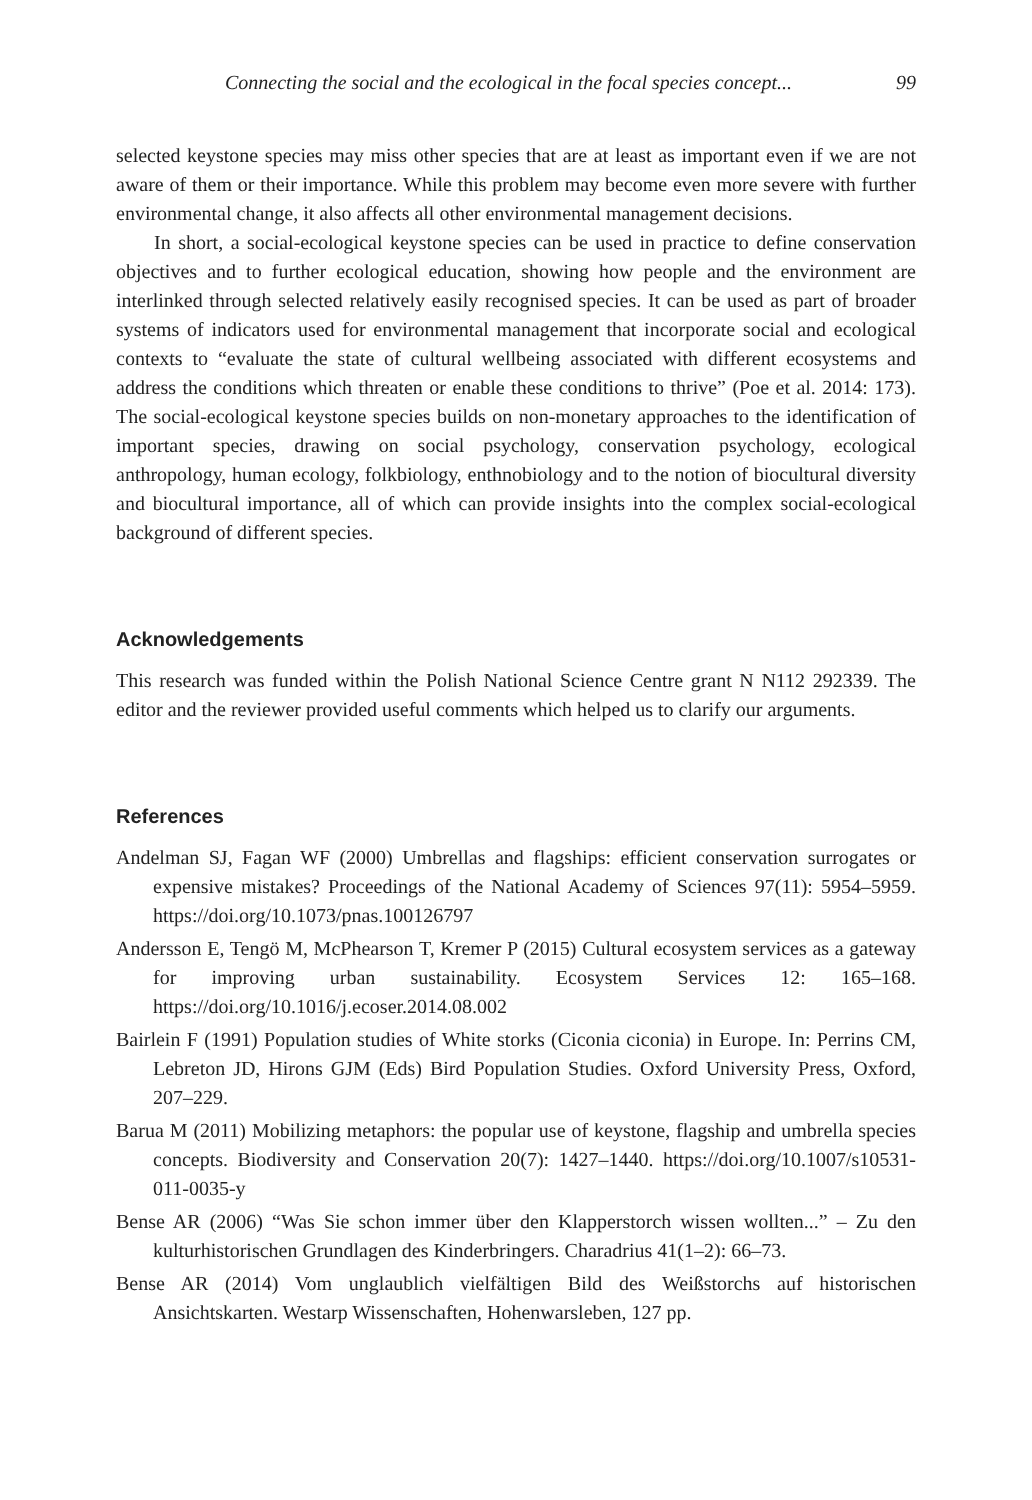Connecting the social and the ecological in the focal species concept... 99
selected keystone species may miss other species that are at least as important even if we are not aware of them or their importance. While this problem may become even more severe with further environmental change, it also affects all other environmental management decisions.
In short, a social-ecological keystone species can be used in practice to define conservation objectives and to further ecological education, showing how people and the environment are interlinked through selected relatively easily recognised species. It can be used as part of broader systems of indicators used for environmental management that incorporate social and ecological contexts to “evaluate the state of cultural wellbeing associated with different ecosystems and address the conditions which threaten or enable these conditions to thrive” (Poe et al. 2014: 173). The social-ecological keystone species builds on non-monetary approaches to the identification of important species, drawing on social psychology, conservation psychology, ecological anthropology, human ecology, folkbiology, enthnobiology and to the notion of biocultural diversity and biocultural importance, all of which can provide insights into the complex social-ecological background of different species.
Acknowledgements
This research was funded within the Polish National Science Centre grant N N112 292339. The editor and the reviewer provided useful comments which helped us to clarify our arguments.
References
Andelman SJ, Fagan WF (2000) Umbrellas and flagships: efficient conservation surrogates or expensive mistakes? Proceedings of the National Academy of Sciences 97(11): 5954–5959. https://doi.org/10.1073/pnas.100126797
Andersson E, Tengö M, McPhearson T, Kremer P (2015) Cultural ecosystem services as a gateway for improving urban sustainability. Ecosystem Services 12: 165–168. https://doi.org/10.1016/j.ecoser.2014.08.002
Bairlein F (1991) Population studies of White storks (Ciconia ciconia) in Europe. In: Perrins CM, Lebreton JD, Hirons GJM (Eds) Bird Population Studies. Oxford University Press, Oxford, 207–229.
Barua M (2011) Mobilizing metaphors: the popular use of keystone, flagship and umbrella species concepts. Biodiversity and Conservation 20(7): 1427–1440. https://doi.org/10.1007/s10531-011-0035-y
Bense AR (2006) “Was Sie schon immer über den Klapperstorch wissen wollten...” – Zu den kulturhistorischen Grundlagen des Kinderbringers. Charadrius 41(1–2): 66–73.
Bense AR (2014) Vom unglaublich vielfältigen Bild des Weißstorchs auf historischen Ansichtskarten. Westarp Wissenschaften, Hohenwarsleben, 127 pp.